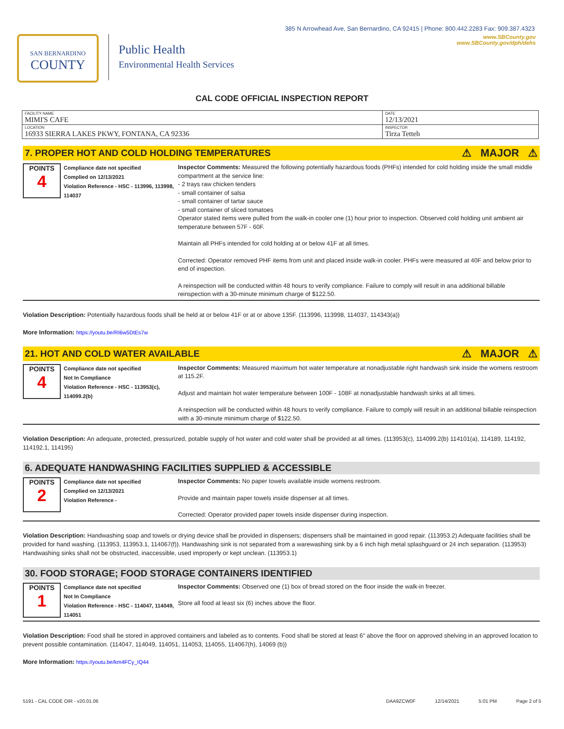385 N Arrowhead Ave, San Bernardino, CA 92415 | Phone: 800.442.2283 Fax: 909.387.4323
SAN BERNARDINO
COUNTY
Public Health
Environmental Health Services
www.SBCounty.gov
www.SBCounty.gov/dph/dehs
CAL CODE OFFICIAL INSPECTION REPORT
| FACILITY NAME MIMI'S CAFE | DATE 12/13/2021 |
| LOCATION 16933 SIERRA LAKES PKWY, FONTANA, CA 92336 | INSPECTOR Tirza Tetteh |
7. PROPER HOT AND COLD HOLDING TEMPERATURES ⚠ MAJOR ⚠
POINTS
4
Compliance date not specified
Complied on 12/13/2021
Violation Reference - HSC - 113996, 113998, 114037
Inspector Comments: Measured the following potentially hazardous foods (PHFs) intended for cold holding inside the small middle compartment at the service line:
- 2 trays raw chicken tenders
- small container of salsa
- small container of tartar sauce
- small container of sliced tomatoes
Operator stated items were pulled from the walk-in cooler one (1) hour prior to inspection. Observed cold holding unit ambient air temperature between 57F - 60F.
Maintain all PHFs intended for cold holding at or below 41F at all times.
Corrected: Operator removed PHF items from unit and placed inside walk-in cooler. PHFs were measured at 40F and below prior to end of inspection.
A reinspection will be conducted within 48 hours to verify compliance. Failure to comply will result in ana additional billable reinspection with a 30-minute minimum charge of $122.50.
Violation Description: Potentially hazardous foods shall be held at or below 41F or at or above 135F. (113996, 113998, 114037, 114343(a))
More Information: https://youtu.be/RI6w5DtEs7w
21. HOT AND COLD WATER AVAILABLE ⚠ MAJOR ⚠
POINTS
4
Compliance date not specified
Not In Compliance
Violation Reference - HSC - 113953(c), 114099.2(b)
Inspector Comments: Measured maximum hot water temperature at nonadjustable right handwash sink inside the womens restroom at 115.2F.
Adjust and maintain hot water temperature between 100F - 108F at nonadjustable handwash sinks at all times.
A reinspection will be conducted within 48 hours to verify compliance. Failure to comply will result in an additional billable reinspection with a 30-minute minimum charge of $122.50.
Violation Description: An adequate, protected, pressurized, potable supply of hot water and cold water shall be provided at all times. (113953(c), 114099.2(b) 114101(a), 114189, 114192, 114192.1, 114195)
6. ADEQUATE HANDWASHING FACILITIES SUPPLIED & ACCESSIBLE
POINTS
2
Compliance date not specified
Complied on 12/13/2021
Violation Reference -
Inspector Comments: No paper towels available inside womens restroom.
Provide and maintain paper towels inside dispenser at all times.
Corrected: Operator provided paper towels inside dispenser during inspection.
Violation Description: Handwashing soap and towels or drying device shall be provided in dispensers; dispensers shall be maintained in good repair. (113953.2) Adequate facilities shall be provided for hand washing. (113953, 113953.1, 114067(f)). Handwashing sink is not separated from a warewashing sink by a 6 inch high metal splashguard or 24 inch separation. (113953) Handwashing sinks shall not be obstructed, inaccessible, used improperly or kept unclean. (113953.1)
30. FOOD STORAGE; FOOD STORAGE CONTAINERS IDENTIFIED
POINTS
1
Compliance date not specified
Not In Compliance
Violation Reference - HSC - 114047, 114049, 114051
Inspector Comments: Observed one (1) box of bread stored on the floor inside the walk-in freezer.
Store all food at least six (6) inches above the floor.
Violation Description: Food shall be stored in approved containers and labeled as to contents. Food shall be stored at least 6" above the floor on approved shelving in an approved location to prevent possible contamination. (114047, 114049, 114051, 114053, 114055, 114067(h), 14069 (b))
More Information: https://youtu.be/km4FCy_IQ44
5191 - CAL CODE OIR - v20.01.06 DAA9ZCW0F 12/14/2021 5:01 PM Page 2 of 5